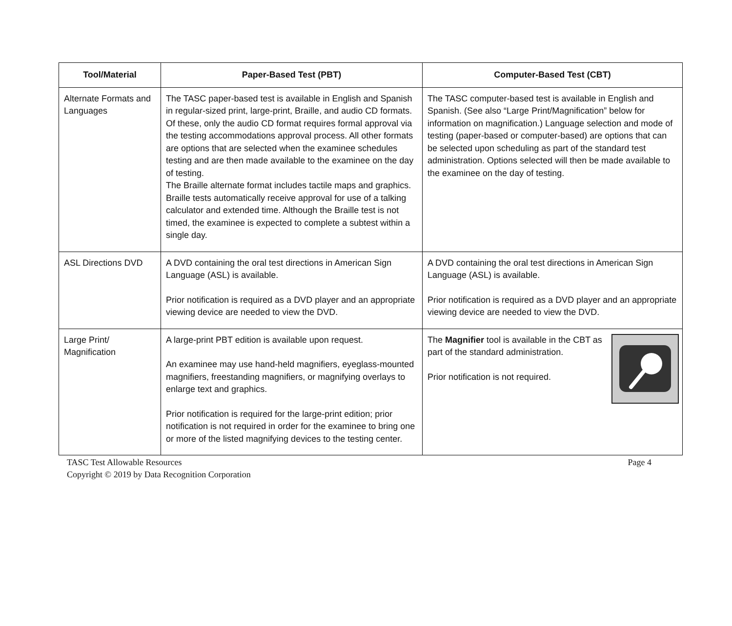| Tool/Material | Paper-Based Test (PBT) | Computer-Based Test (CBT) |
| --- | --- | --- |
| Alternate Formats and Languages | The TASC paper-based test is available in English and Spanish in regular-sized print, large-print, Braille, and audio CD formats. Of these, only the audio CD format requires formal approval via the testing accommodations approval process. All other formats are options that are selected when the examinee schedules testing and are then made available to the examinee on the day of testing. The Braille alternate format includes tactile maps and graphics. Braille tests automatically receive approval for use of a talking calculator and extended time. Although the Braille test is not timed, the examinee is expected to complete a subtest within a single day. | The TASC computer-based test is available in English and Spanish. (See also “Large Print/Magnification” below for information on magnification.) Language selection and mode of testing (paper-based or computer-based) are options that can be selected upon scheduling as part of the standard test administration. Options selected will then be made available to the examinee on the day of testing. |
| ASL Directions DVD | A DVD containing the oral test directions in American Sign Language (ASL) is available. Prior notification is required as a DVD player and an appropriate viewing device are needed to view the DVD. | A DVD containing the oral test directions in American Sign Language (ASL) is available. Prior notification is required as a DVD player and an appropriate viewing device are needed to view the DVD. |
| Large Print/ Magnification | A large-print PBT edition is available upon request. An examinee may use hand-held magnifiers, eyeglass-mounted magnifiers, freestanding magnifiers, or magnifying overlays to enlarge text and graphics. Prior notification is required for the large-print edition; prior notification is not required in order for the examinee to bring one or more of the listed magnifying devices to the testing center. | The Magnifier tool is available in the CBT as part of the standard administration. Prior notification is not required. |
TASC Test Allowable Resources Page 4
Copyright © 2019 by Data Recognition Corporation